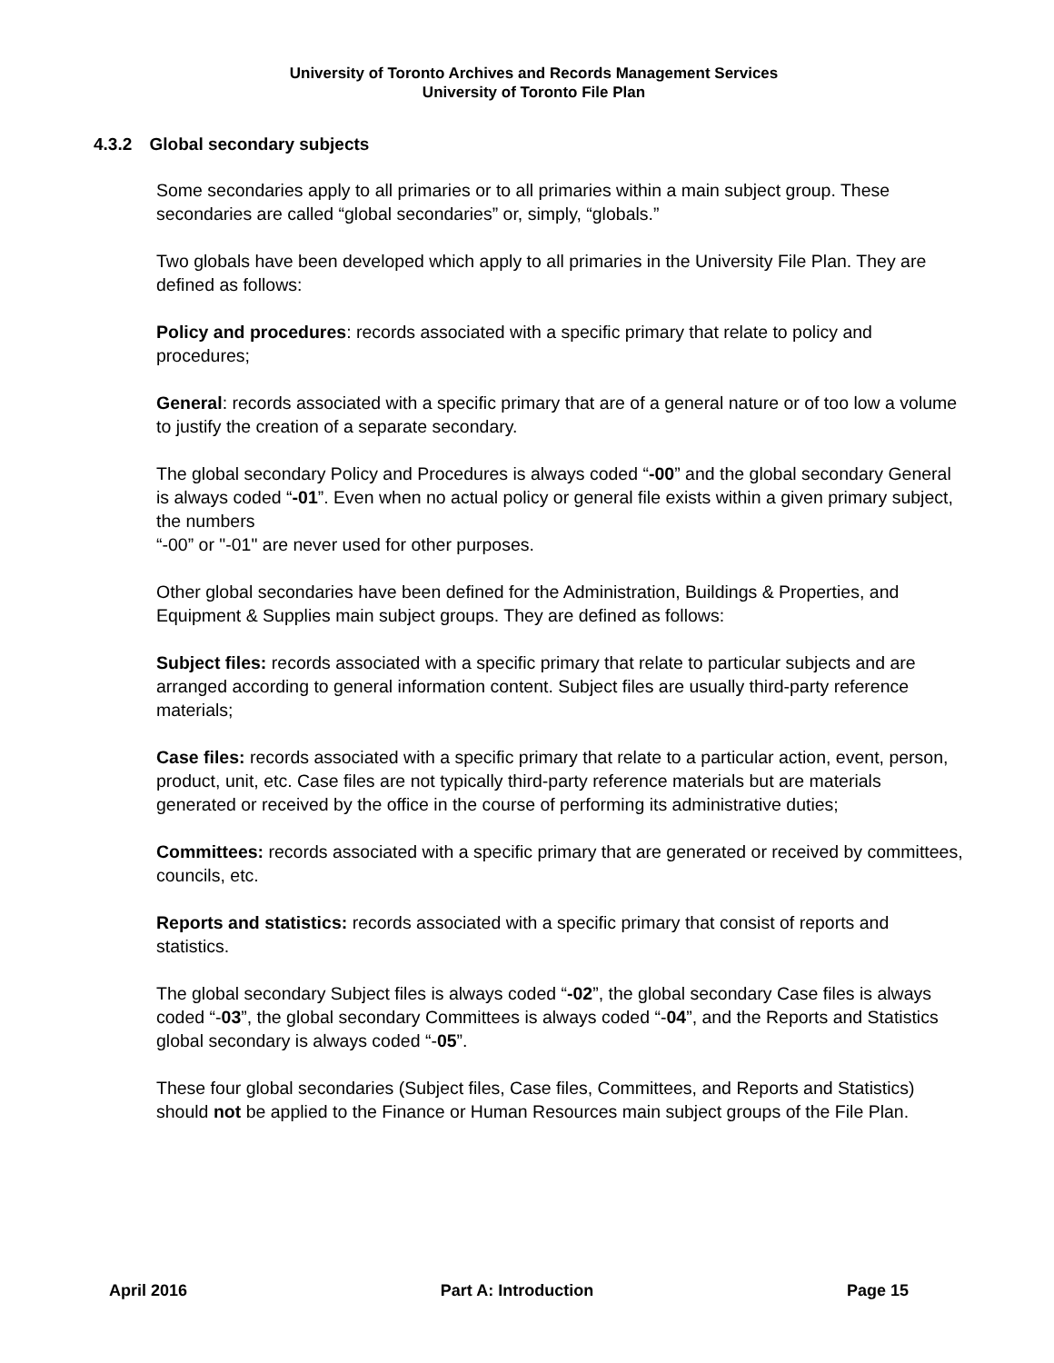University of Toronto Archives and Records Management Services
University of Toronto File Plan
4.3.2 Global secondary subjects
Some secondaries apply to all primaries or to all primaries within a main subject group. These secondaries are called “global secondaries” or, simply, “globals.”
Two globals have been developed which apply to all primaries in the University File Plan. They are defined as follows:
Policy and procedures: records associated with a specific primary that relate to policy and procedures;
General: records associated with a specific primary that are of a general nature or of too low a volume to justify the creation of a separate secondary.
The global secondary Policy and Procedures is always coded “-00” and the global secondary General is always coded “-01”. Even when no actual policy or general file exists within a given primary subject, the numbers
“-00” or "-01" are never used for other purposes.
Other global secondaries have been defined for the Administration, Buildings & Properties, and Equipment & Supplies main subject groups. They are defined as follows:
Subject files: records associated with a specific primary that relate to particular subjects and are arranged according to general information content. Subject files are usually third-party reference materials;
Case files: records associated with a specific primary that relate to a particular action, event, person, product, unit, etc. Case files are not typically third-party reference materials but are materials generated or received by the office in the course of performing its administrative duties;
Committees: records associated with a specific primary that are generated or received by committees, councils, etc.
Reports and statistics: records associated with a specific primary that consist of reports and statistics.
The global secondary Subject files is always coded “-02”, the global secondary Case files is always coded “-03”, the global secondary Committees is always coded “-04”, and the Reports and Statistics global secondary is always coded “-05”.
These four global secondaries (Subject files, Case files, Committees, and Reports and Statistics) should not be applied to the Finance or Human Resources main subject groups of the File Plan.
April 2016 Part A: Introduction Page 15